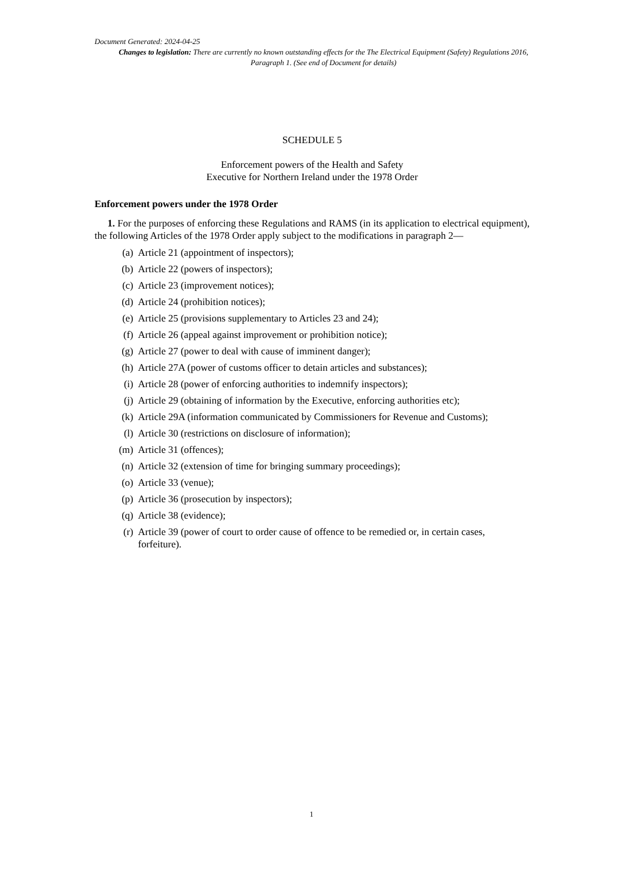Document Generated: 2024-04-25
Changes to legislation: There are currently no known outstanding effects for the The Electrical Equipment (Safety) Regulations 2016, Paragraph 1. (See end of Document for details)
SCHEDULE 5
Enforcement powers of the Health and Safety
Executive for Northern Ireland under the 1978 Order
Enforcement powers under the 1978 Order
1. For the purposes of enforcing these Regulations and RAMS (in its application to electrical equipment), the following Articles of the 1978 Order apply subject to the modifications in paragraph 2—
(a) Article 21 (appointment of inspectors);
(b) Article 22 (powers of inspectors);
(c) Article 23 (improvement notices);
(d) Article 24 (prohibition notices);
(e) Article 25 (provisions supplementary to Articles 23 and 24);
(f) Article 26 (appeal against improvement or prohibition notice);
(g) Article 27 (power to deal with cause of imminent danger);
(h) Article 27A (power of customs officer to detain articles and substances);
(i) Article 28 (power of enforcing authorities to indemnify inspectors);
(j) Article 29 (obtaining of information by the Executive, enforcing authorities etc);
(k) Article 29A (information communicated by Commissioners for Revenue and Customs);
(l) Article 30 (restrictions on disclosure of information);
(m) Article 31 (offences);
(n) Article 32 (extension of time for bringing summary proceedings);
(o) Article 33 (venue);
(p) Article 36 (prosecution by inspectors);
(q) Article 38 (evidence);
(r) Article 39 (power of court to order cause of offence to be remedied or, in certain cases, forfeiture).
1